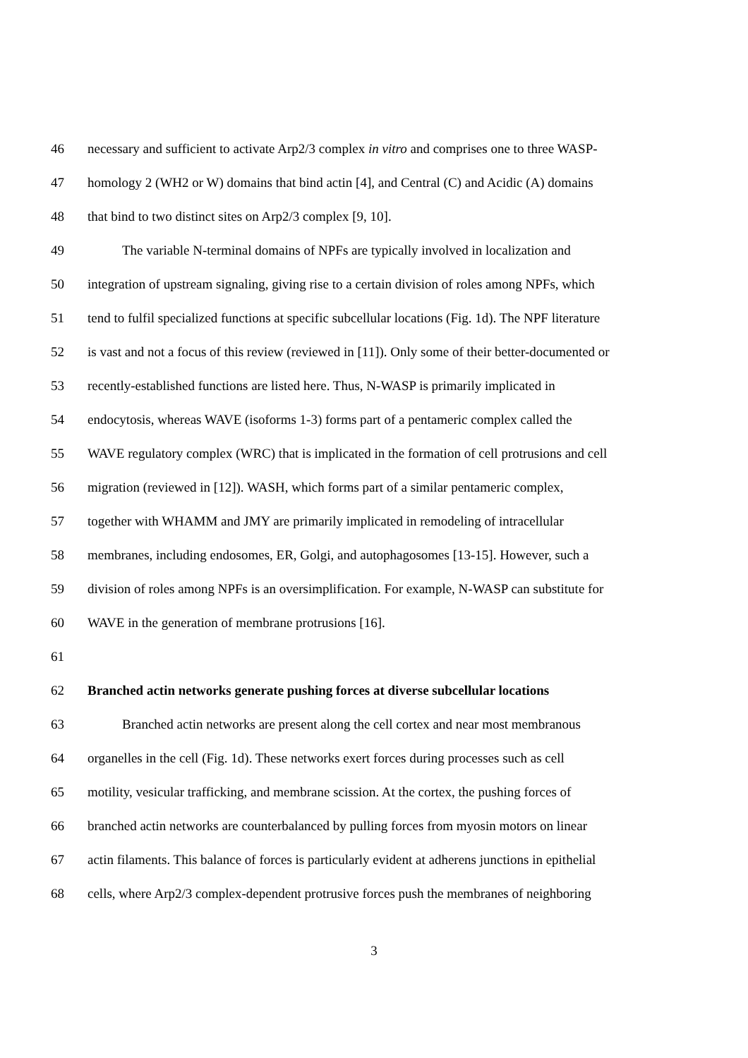46 necessary and sufficient to activate Arp2/3 complex in vitro and comprises one to three WASP-
47 homology 2 (WH2 or W) domains that bind actin [4], and Central (C) and Acidic (A) domains
48 that bind to two distinct sites on Arp2/3 complex [9, 10].
49 The variable N-terminal domains of NPFs are typically involved in localization and
50 integration of upstream signaling, giving rise to a certain division of roles among NPFs, which
51 tend to fulfil specialized functions at specific subcellular locations (Fig. 1d). The NPF literature
52 is vast and not a focus of this review (reviewed in [11]). Only some of their better-documented or
53 recently-established functions are listed here. Thus, N-WASP is primarily implicated in
54 endocytosis, whereas WAVE (isoforms 1-3) forms part of a pentameric complex called the
55 WAVE regulatory complex (WRC) that is implicated in the formation of cell protrusions and cell
56 migration (reviewed in [12]). WASH, which forms part of a similar pentameric complex,
57 together with WHAMM and JMY are primarily implicated in remodeling of intracellular
58 membranes, including endosomes, ER, Golgi, and autophagosomes [13-15]. However, such a
59 division of roles among NPFs is an oversimplification. For example, N-WASP can substitute for
60 WAVE in the generation of membrane protrusions [16].
61
62 Branched actin networks generate pushing forces at diverse subcellular locations
63 Branched actin networks are present along the cell cortex and near most membranous
64 organelles in the cell (Fig. 1d). These networks exert forces during processes such as cell
65 motility, vesicular trafficking, and membrane scission. At the cortex, the pushing forces of
66 branched actin networks are counterbalanced by pulling forces from myosin motors on linear
67 actin filaments. This balance of forces is particularly evident at adherens junctions in epithelial
68 cells, where Arp2/3 complex-dependent protrusive forces push the membranes of neighboring
3